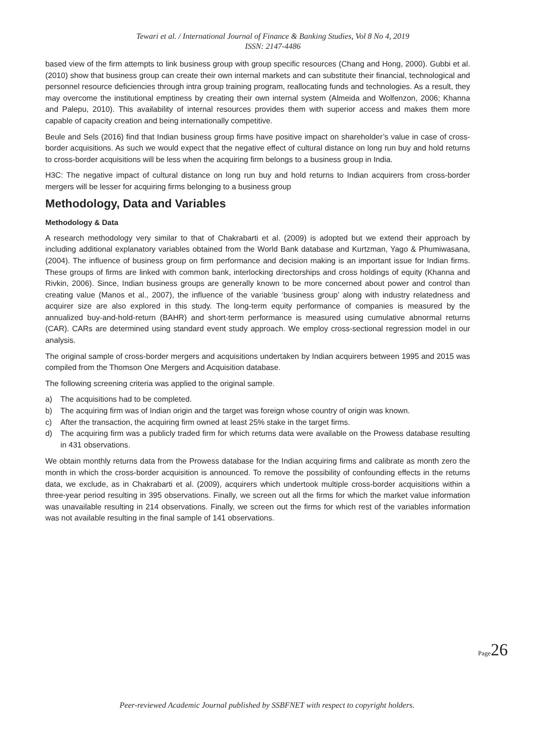Tewari et al. / International Journal of Finance & Banking Studies, Vol 8 No 4, 2019
ISSN: 2147-4486
based view of the firm attempts to link business group with group specific resources (Chang and Hong, 2000). Gubbi et al. (2010) show that business group can create their own internal markets and can substitute their financial, technological and personnel resource deficiencies through intra group training program, reallocating funds and technologies. As a result, they may overcome the institutional emptiness by creating their own internal system (Almeida and Wolfenzon, 2006; Khanna and Palepu, 2010). This availability of internal resources provides them with superior access and makes them more capable of capacity creation and being internationally competitive.
Beule and Sels (2016) find that Indian business group firms have positive impact on shareholder’s value in case of cross-border acquisitions. As such we would expect that the negative effect of cultural distance on long run buy and hold returns to cross-border acquisitions will be less when the acquiring firm belongs to a business group in India.
H3C: The negative impact of cultural distance on long run buy and hold returns to Indian acquirers from cross-border mergers will be lesser for acquiring firms belonging to a business group
Methodology, Data and Variables
Methodology & Data
A research methodology very similar to that of Chakrabarti et al. (2009) is adopted but we extend their approach by including additional explanatory variables obtained from the World Bank database and Kurtzman, Yago & Phumiwasana, (2004). The influence of business group on firm performance and decision making is an important issue for Indian firms. These groups of firms are linked with common bank, interlocking directorships and cross holdings of equity (Khanna and Rivkin, 2006). Since, Indian business groups are generally known to be more concerned about power and control than creating value (Manos et al., 2007), the influence of the variable ‘business group’ along with industry relatedness and acquirer size are also explored in this study. The long-term equity performance of companies is measured by the annualized buy-and-hold-return (BAHR) and short-term performance is measured using cumulative abnormal returns (CAR). CARs are determined using standard event study approach. We employ cross-sectional regression model in our analysis.
The original sample of cross-border mergers and acquisitions undertaken by Indian acquirers between 1995 and 2015 was compiled from the Thomson One Mergers and Acquisition database.
The following screening criteria was applied to the original sample.
a) The acquisitions had to be completed.
b) The acquiring firm was of Indian origin and the target was foreign whose country of origin was known.
c) After the transaction, the acquiring firm owned at least 25% stake in the target firms.
d) The acquiring firm was a publicly traded firm for which returns data were available on the Prowess database resulting in 431 observations.
We obtain monthly returns data from the Prowess database for the Indian acquiring firms and calibrate as month zero the month in which the cross-border acquisition is announced. To remove the possibility of confounding effects in the returns data, we exclude, as in Chakrabarti et al. (2009), acquirers which undertook multiple cross-border acquisitions within a three-year period resulting in 395 observations. Finally, we screen out all the firms for which the market value information was unavailable resulting in 214 observations. Finally, we screen out the firms for which rest of the variables information was not available resulting in the final sample of 141 observations.
Page 26
Peer-reviewed Academic Journal published by SSBFNET with respect to copyright holders.